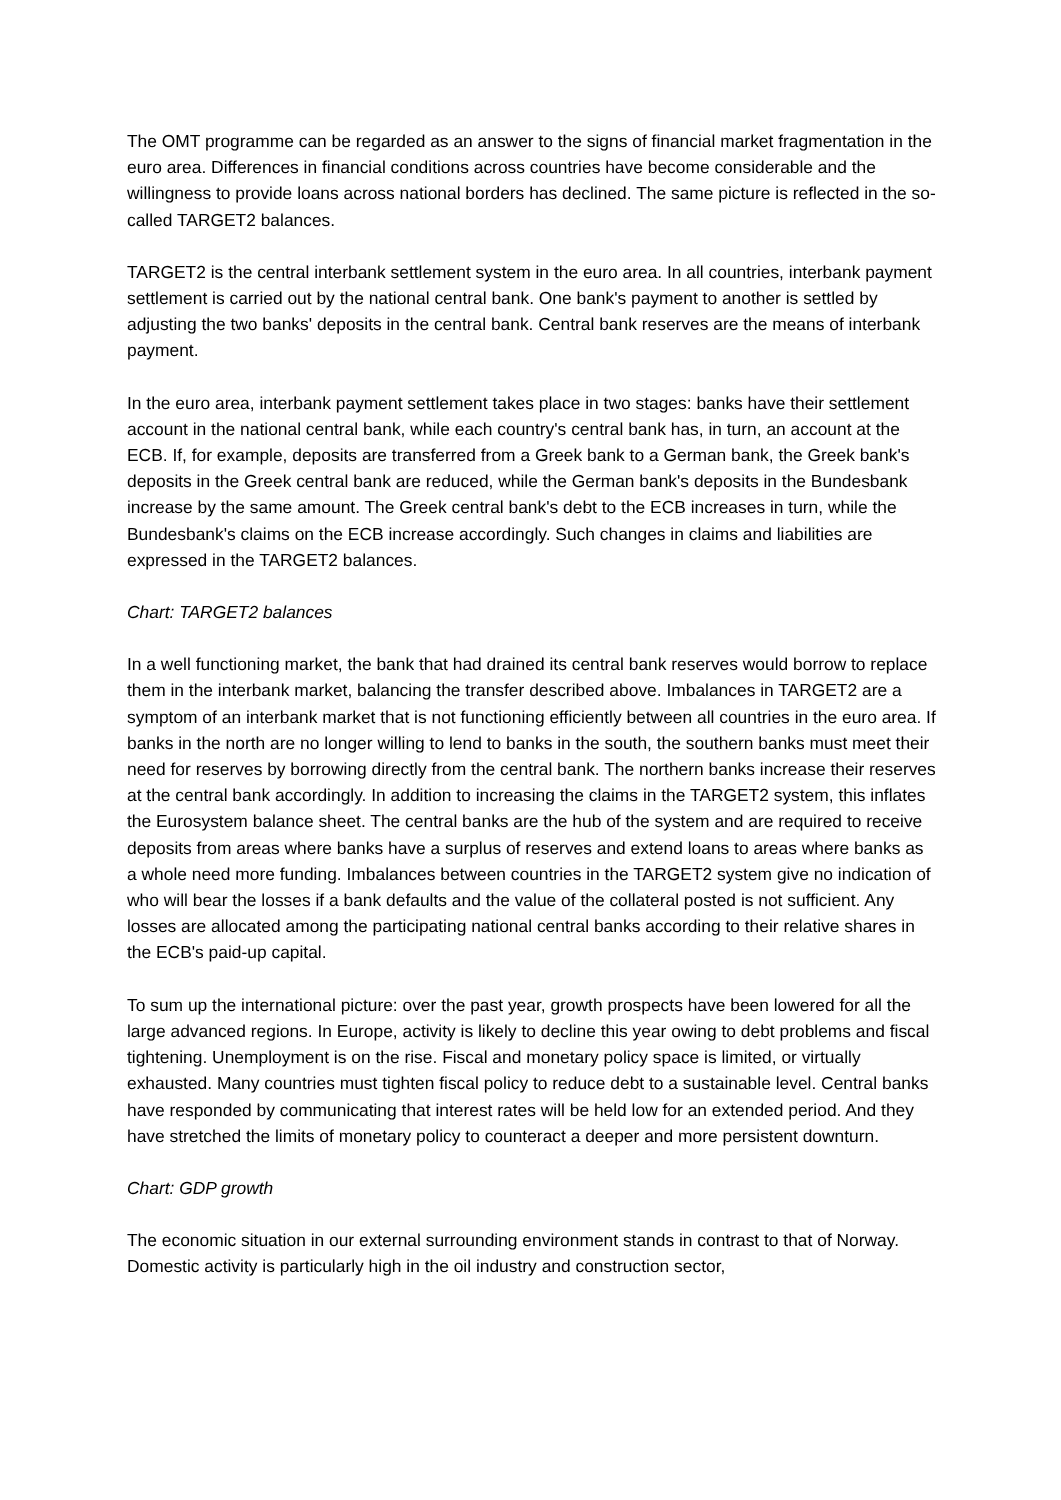The OMT programme can be regarded as an answer to the signs of financial market fragmentation in the euro area. Differences in financial conditions across countries have become considerable and the willingness to provide loans across national borders has declined. The same picture is reflected in the so-called TARGET2 balances.
TARGET2 is the central interbank settlement system in the euro area. In all countries, interbank payment settlement is carried out by the national central bank. One bank's payment to another is settled by adjusting the two banks' deposits in the central bank. Central bank reserves are the means of interbank payment.
In the euro area, interbank payment settlement takes place in two stages: banks have their settlement account in the national central bank, while each country's central bank has, in turn, an account at the ECB. If, for example, deposits are transferred from a Greek bank to a German bank, the Greek bank's deposits in the Greek central bank are reduced, while the German bank's deposits in the Bundesbank increase by the same amount. The Greek central bank's debt to the ECB increases in turn, while the Bundesbank's claims on the ECB increase accordingly. Such changes in claims and liabilities are expressed in the TARGET2 balances.
Chart: TARGET2 balances
In a well functioning market, the bank that had drained its central bank reserves would borrow to replace them in the interbank market, balancing the transfer described above. Imbalances in TARGET2 are a symptom of an interbank market that is not functioning efficiently between all countries in the euro area. If banks in the north are no longer willing to lend to banks in the south, the southern banks must meet their need for reserves by borrowing directly from the central bank. The northern banks increase their reserves at the central bank accordingly. In addition to increasing the claims in the TARGET2 system, this inflates the Eurosystem balance sheet. The central banks are the hub of the system and are required to receive deposits from areas where banks have a surplus of reserves and extend loans to areas where banks as a whole need more funding. Imbalances between countries in the TARGET2 system give no indication of who will bear the losses if a bank defaults and the value of the collateral posted is not sufficient. Any losses are allocated among the participating national central banks according to their relative shares in the ECB's paid-up capital.
To sum up the international picture: over the past year, growth prospects have been lowered for all the large advanced regions. In Europe, activity is likely to decline this year owing to debt problems and fiscal tightening. Unemployment is on the rise. Fiscal and monetary policy space is limited, or virtually exhausted. Many countries must tighten fiscal policy to reduce debt to a sustainable level. Central banks have responded by communicating that interest rates will be held low for an extended period. And they have stretched the limits of monetary policy to counteract a deeper and more persistent downturn.
Chart: GDP growth
The economic situation in our external surrounding environment stands in contrast to that of Norway. Domestic activity is particularly high in the oil industry and construction sector,